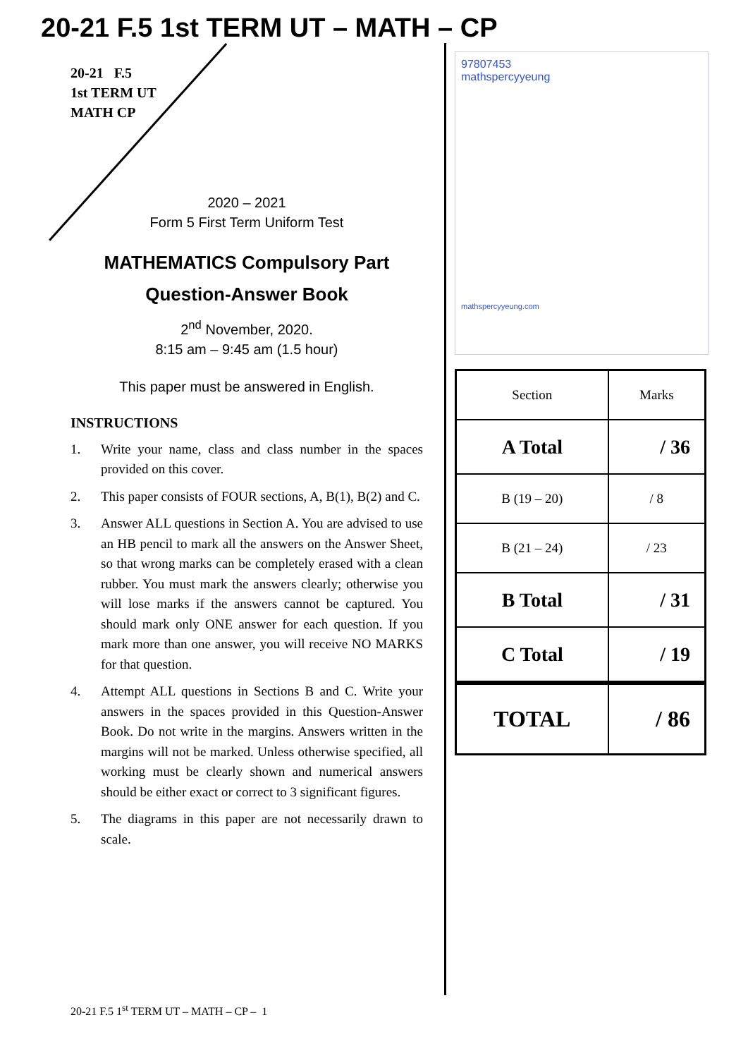20-21 F.5 1st TERM UT – MATH – CP
20-21 F.5
1st TERM UT
MATH CP
2020 – 2021
Form 5 First Term Uniform Test
MATHEMATICS Compulsory Part
Question-Answer Book
2<sup>nd</sup> November, 2020.
8:15 am – 9:45 am (1.5 hour)
This paper must be answered in English.
INSTRUCTIONS
1. Write your name, class and class number in the spaces provided on this cover.
2. This paper consists of FOUR sections, A, B(1), B(2) and C.
3. Answer ALL questions in Section A. You are advised to use an HB pencil to mark all the answers on the Answer Sheet, so that wrong marks can be completely erased with a clean rubber. You must mark the answers clearly; otherwise you will lose marks if the answers cannot be captured. You should mark only ONE answer for each question. If you mark more than one answer, you will receive NO MARKS for that question.
4. Attempt ALL questions in Sections B and C. Write your answers in the spaces provided in this Question-Answer Book. Do not write in the margins. Answers written in the margins will not be marked. Unless otherwise specified, all working must be clearly shown and numerical answers should be either exact or correct to 3 significant figures.
5. The diagrams in this paper are not necessarily drawn to scale.
97807453
mathspercyyeung
mathspercyyeung.com
| Section | Marks |
| A Total | / 36 |
| B (19 – 20) | / 8 |
| B (21 – 24) | / 23 |
| B Total | / 31 |
| C Total | / 19 |
| TOTAL | / 86 |
20-21 F.5 1<sup>st</sup> TERM UT – MATH – CP – 1